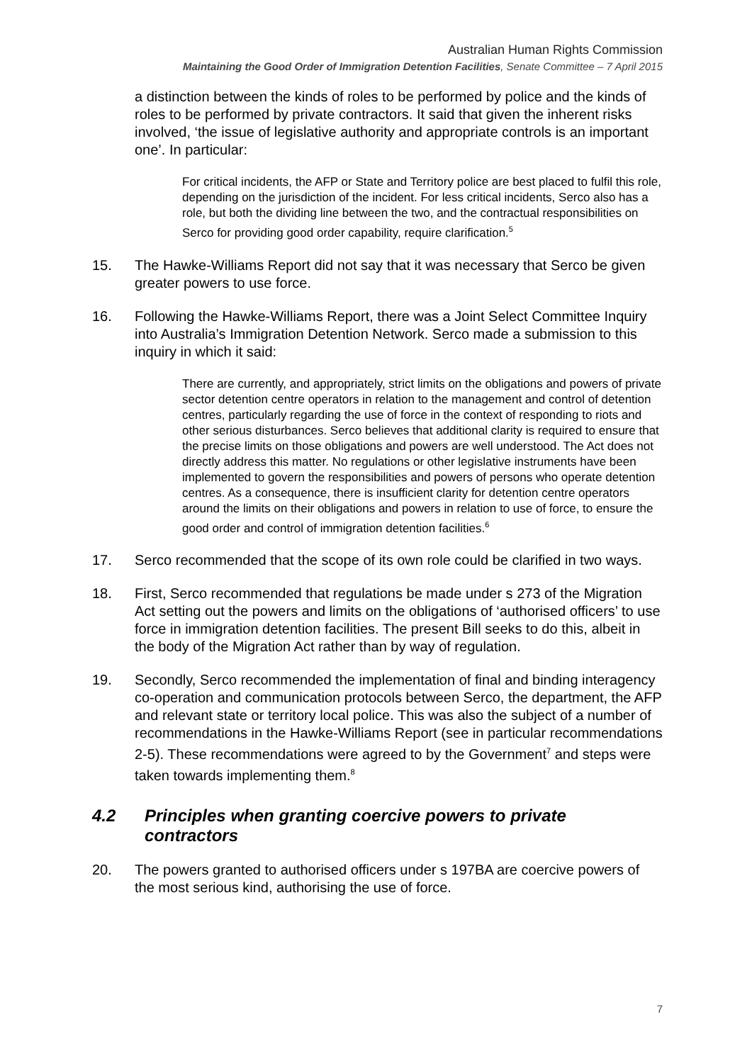Australian Human Rights Commission
Maintaining the Good Order of Immigration Detention Facilities, Senate Committee – 7 April 2015
a distinction between the kinds of roles to be performed by police and the kinds of roles to be performed by private contractors. It said that given the inherent risks involved, ‘the issue of legislative authority and appropriate controls is an important one’. In particular:
For critical incidents, the AFP or State and Territory police are best placed to fulfil this role, depending on the jurisdiction of the incident. For less critical incidents, Serco also has a role, but both the dividing line between the two, and the contractual responsibilities on Serco for providing good order capability, require clarification.<sup>5</sup>
15. The Hawke-Williams Report did not say that it was necessary that Serco be given greater powers to use force.
16. Following the Hawke-Williams Report, there was a Joint Select Committee Inquiry into Australia’s Immigration Detention Network. Serco made a submission to this inquiry in which it said:
There are currently, and appropriately, strict limits on the obligations and powers of private sector detention centre operators in relation to the management and control of detention centres, particularly regarding the use of force in the context of responding to riots and other serious disturbances. Serco believes that additional clarity is required to ensure that the precise limits on those obligations and powers are well understood. The Act does not directly address this matter. No regulations or other legislative instruments have been implemented to govern the responsibilities and powers of persons who operate detention centres. As a consequence, there is insufficient clarity for detention centre operators around the limits on their obligations and powers in relation to use of force, to ensure the good order and control of immigration detention facilities.<sup>6</sup>
17. Serco recommended that the scope of its own role could be clarified in two ways.
18. First, Serco recommended that regulations be made under s 273 of the Migration Act setting out the powers and limits on the obligations of ‘authorised officers’ to use force in immigration detention facilities. The present Bill seeks to do this, albeit in the body of the Migration Act rather than by way of regulation.
19. Secondly, Serco recommended the implementation of final and binding interagency co-operation and communication protocols between Serco, the department, the AFP and relevant state or territory local police. This was also the subject of a number of recommendations in the Hawke-Williams Report (see in particular recommendations 2-5). These recommendations were agreed to by the Government<sup>7</sup> and steps were taken towards implementing them.<sup>8</sup>
4.2 Principles when granting coercive powers to private contractors
20. The powers granted to authorised officers under s 197BA are coercive powers of the most serious kind, authorising the use of force.
7